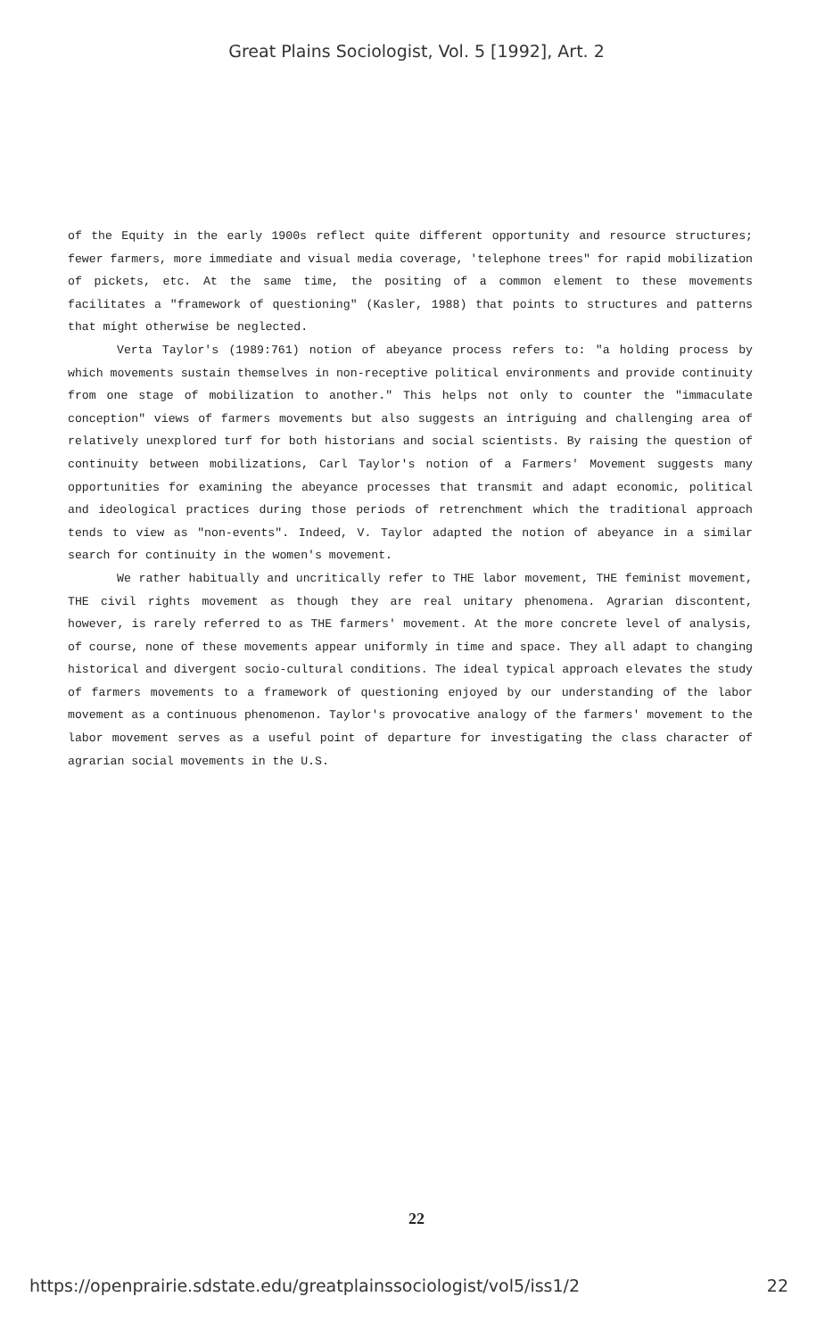Great Plains Sociologist, Vol. 5 [1992], Art. 2
of the Equity in the early 1900s reflect quite different opportunity and resource structures; fewer farmers, more immediate and visual media coverage, 'telephone trees" for rapid mobilization of pickets, etc. At the same time, the positing of a common element to these movements facilitates a "framework of questioning" (Kasler, 1988) that points to structures and patterns that might otherwise be neglected.
Verta Taylor's (1989:761) notion of abeyance process refers to: "a holding process by which movements sustain themselves in non-receptive political environments and provide continuity from one stage of mobilization to another." This helps not only to counter the "immaculate conception" views of farmers movements but also suggests an intriguing and challenging area of relatively unexplored turf for both historians and social scientists. By raising the question of continuity between mobilizations, Carl Taylor's notion of a Farmers' Movement suggests many opportunities for examining the abeyance processes that transmit and adapt economic, political and ideological practices during those periods of retrenchment which the traditional approach tends to view as "non-events". Indeed, V. Taylor adapted the notion of abeyance in a similar search for continuity in the women's movement.
We rather habitually and uncritically refer to THE labor movement, THE feminist movement, THE civil rights movement as though they are real unitary phenomena. Agrarian discontent, however, is rarely referred to as THE farmers' movement. At the more concrete level of analysis, of course, none of these movements appear uniformly in time and space. They all adapt to changing historical and divergent socio-cultural conditions. The ideal typical approach elevates the study of farmers movements to a framework of questioning enjoyed by our understanding of the labor movement as a continuous phenomenon. Taylor's provocative analogy of the farmers' movement to the labor movement serves as a useful point of departure for investigating the class character of agrarian social movements in the U.S.
22
https://openprairie.sdstate.edu/greatplainssociologist/vol5/iss1/2 22